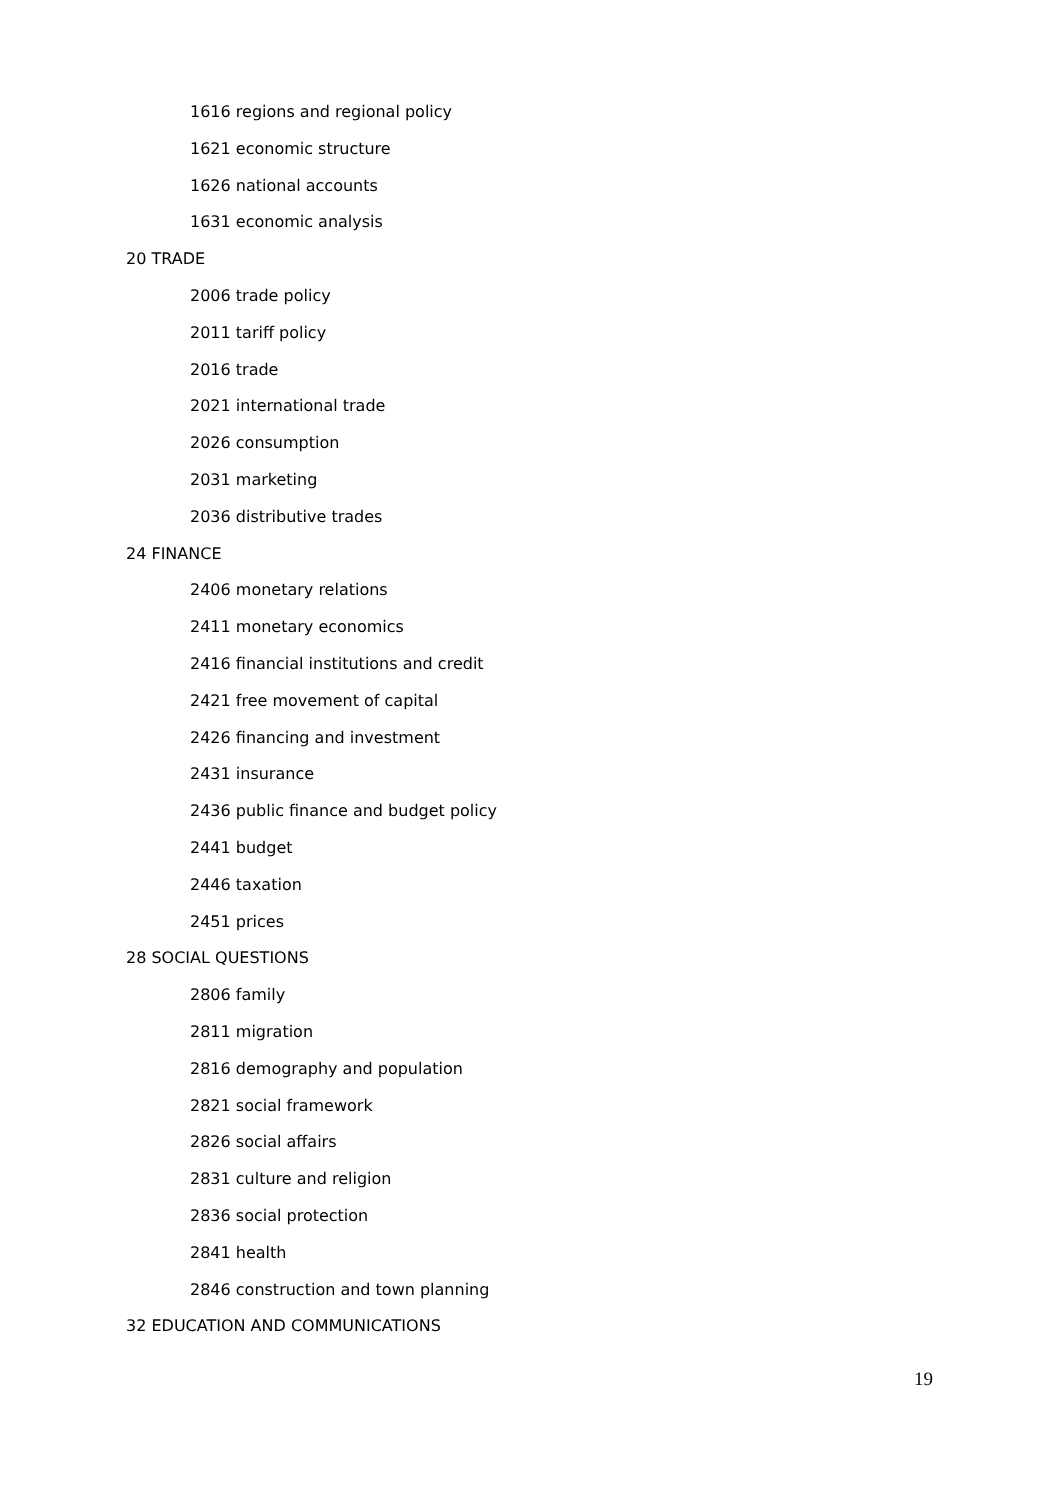1616 regions and regional policy
1621 economic structure
1626 national accounts
1631 economic analysis
20 TRADE
2006 trade policy
2011 tariff policy
2016 trade
2021 international trade
2026 consumption
2031 marketing
2036 distributive trades
24 FINANCE
2406 monetary relations
2411 monetary economics
2416 financial institutions and credit
2421 free movement of capital
2426 financing and investment
2431 insurance
2436 public finance and budget policy
2441 budget
2446 taxation
2451 prices
28 SOCIAL QUESTIONS
2806 family
2811 migration
2816 demography and population
2821 social framework
2826 social affairs
2831 culture and religion
2836 social protection
2841 health
2846 construction and town planning
32 EDUCATION AND COMMUNICATIONS
19